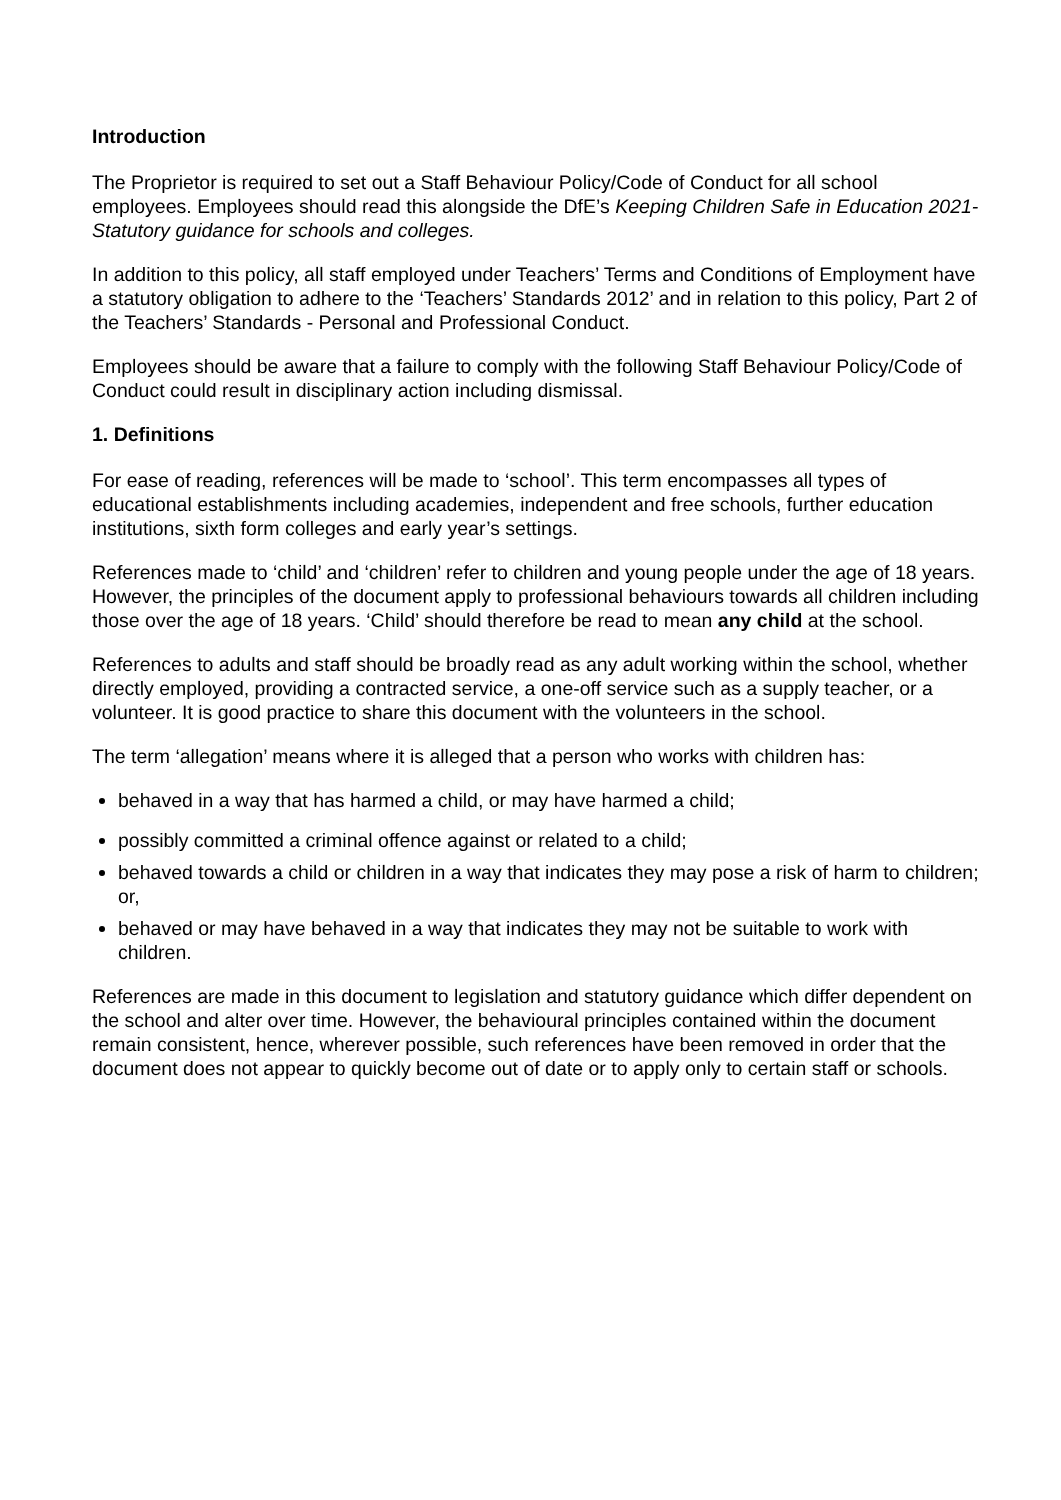Introduction
The Proprietor is required to set out a Staff Behaviour Policy/Code of Conduct for all school employees. Employees should read this alongside the DfE’s Keeping Children Safe in Education 2021-Statutory guidance for schools and colleges.
In addition to this policy, all staff employed under Teachers’ Terms and Conditions of Employment have a statutory obligation to adhere to the ‘Teachers’ Standards 2012’ and in relation to this policy, Part 2 of the Teachers’ Standards - Personal and Professional Conduct.
Employees should be aware that a failure to comply with the following Staff Behaviour Policy/Code of Conduct could result in disciplinary action including dismissal.
1. Definitions
For ease of reading, references will be made to ‘school’. This term encompasses all types of educational establishments including academies, independent and free schools, further education institutions, sixth form colleges and early year’s settings.
References made to ‘child’ and ‘children’ refer to children and young people under the age of 18 years. However, the principles of the document apply to professional behaviours towards all children including those over the age of 18 years. ‘Child’ should therefore be read to mean any child at the school.
References to adults and staff should be broadly read as any adult working within the school, whether directly employed, providing a contracted service, a one-off service such as a supply teacher, or a volunteer. It is good practice to share this document with the volunteers in the school.
The term ‘allegation’ means where it is alleged that a person who works with children has:
behaved in a way that has harmed a child, or may have harmed a child;
possibly committed a criminal offence against or related to a child;
behaved towards a child or children in a way that indicates they may pose a risk of harm to children; or,
behaved or may have behaved in a way that indicates they may not be suitable to work with children.
References are made in this document to legislation and statutory guidance which differ dependent on the school and alter over time. However, the behavioural principles contained within the document remain consistent, hence, wherever possible, such references have been removed in order that the document does not appear to quickly become out of date or to apply only to certain staff or schools.